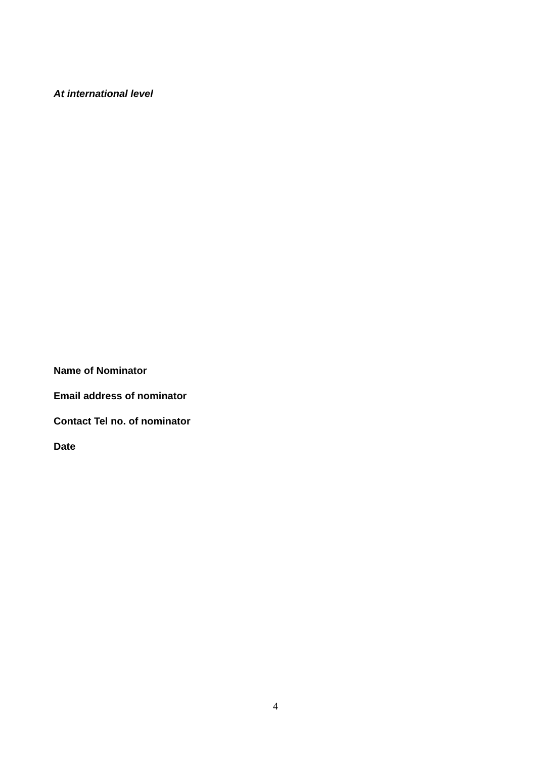At international level
Name of Nominator
Email address of nominator
Contact Tel no. of nominator
Date
4